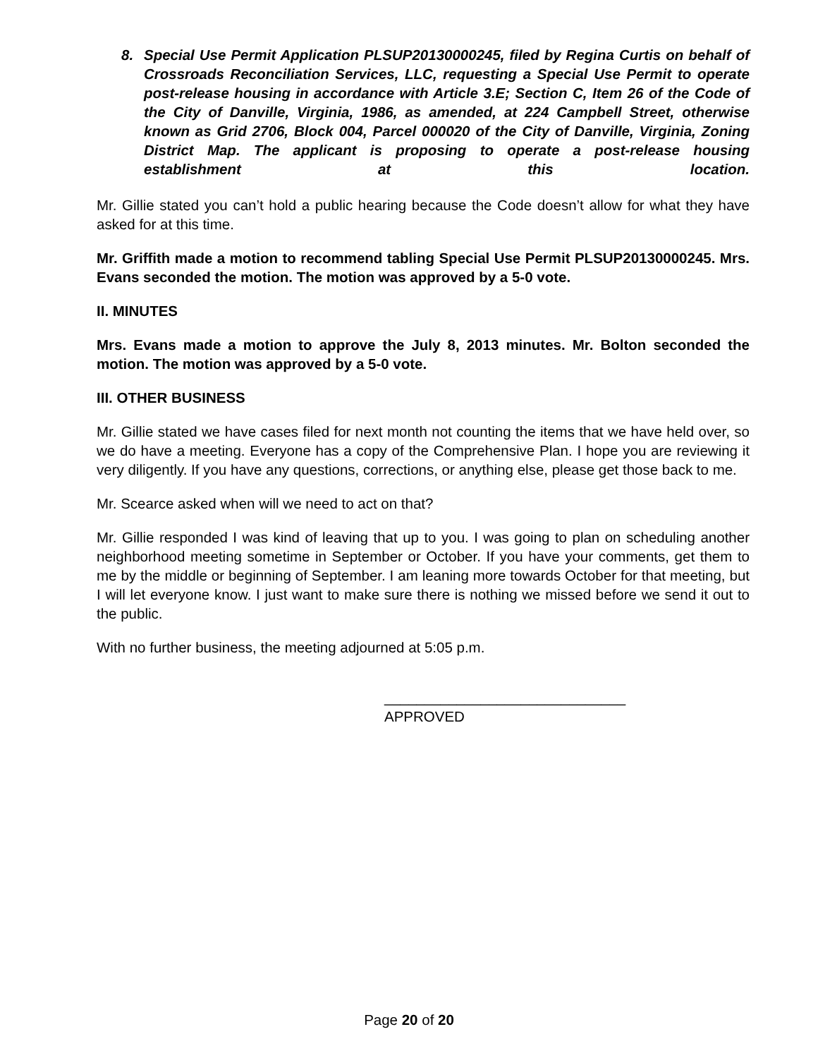8. Special Use Permit Application PLSUP20130000245, filed by Regina Curtis on behalf of Crossroads Reconciliation Services, LLC, requesting a Special Use Permit to operate post-release housing in accordance with Article 3.E; Section C, Item 26 of the Code of the City of Danville, Virginia, 1986, as amended, at 224 Campbell Street, otherwise known as Grid 2706, Block 004, Parcel 000020 of the City of Danville, Virginia, Zoning District Map. The applicant is proposing to operate a post-release housing establishment at this location.
Mr. Gillie stated you can’t hold a public hearing because the Code doesn’t allow for what they have asked for at this time.
Mr. Griffith made a motion to recommend tabling Special Use Permit PLSUP20130000245. Mrs. Evans seconded the motion. The motion was approved by a 5-0 vote.
II. MINUTES
Mrs. Evans made a motion to approve the July 8, 2013 minutes. Mr. Bolton seconded the motion. The motion was approved by a 5-0 vote.
III. OTHER BUSINESS
Mr. Gillie stated we have cases filed for next month not counting the items that we have held over, so we do have a meeting. Everyone has a copy of the Comprehensive Plan. I hope you are reviewing it very diligently. If you have any questions, corrections, or anything else, please get those back to me.
Mr. Scearce asked when will we need to act on that?
Mr. Gillie responded I was kind of leaving that up to you. I was going to plan on scheduling another neighborhood meeting sometime in September or October. If you have your comments, get them to me by the middle or beginning of September. I am leaning more towards October for that meeting, but I will let everyone know. I just want to make sure there is nothing we missed before we send it out to the public.
With no further business, the meeting adjourned at 5:05 p.m.
______________________________
APPROVED
Page 20 of 20